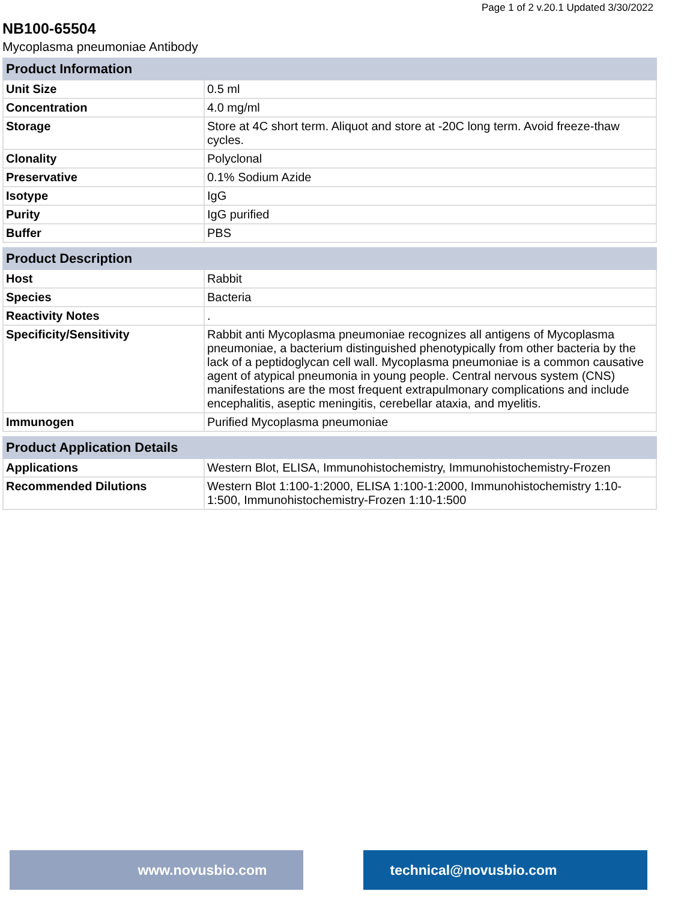Page 1 of 2 v.20.1 Updated 3/30/2022
NB100-65504
Mycoplasma pneumoniae Antibody
| Product Information | |
| --- | --- |
| Unit Size | 0.5 ml |
| Concentration | 4.0 mg/ml |
| Storage | Store at 4C short term. Aliquot and store at -20C long term. Avoid freeze-thaw cycles. |
| Clonality | Polyclonal |
| Preservative | 0.1% Sodium Azide |
| Isotype | IgG |
| Purity | IgG purified |
| Buffer | PBS |
| Product Description | |
| --- | --- |
| Host | Rabbit |
| Species | Bacteria |
| Reactivity Notes | . |
| Specificity/Sensitivity | Rabbit anti Mycoplasma pneumoniae recognizes all antigens of Mycoplasma pneumoniae, a bacterium distinguished phenotypically from other bacteria by the lack of a peptidoglycan cell wall. Mycoplasma pneumoniae is a common causative agent of atypical pneumonia in young people. Central nervous system (CNS) manifestations are the most frequent extrapulmonary complications and include encephalitis, aseptic meningitis, cerebellar ataxia, and myelitis. |
| Immunogen | Purified Mycoplasma pneumoniae |
| Product Application Details | |
| --- | --- |
| Applications | Western Blot, ELISA, Immunohistochemistry, Immunohistochemistry-Frozen |
| Recommended Dilutions | Western Blot 1:100-1:2000, ELISA 1:100-1:2000, Immunohistochemistry 1:10-1:500, Immunohistochemistry-Frozen 1:10-1:500 |
www.novusbio.com technical@novusbio.com